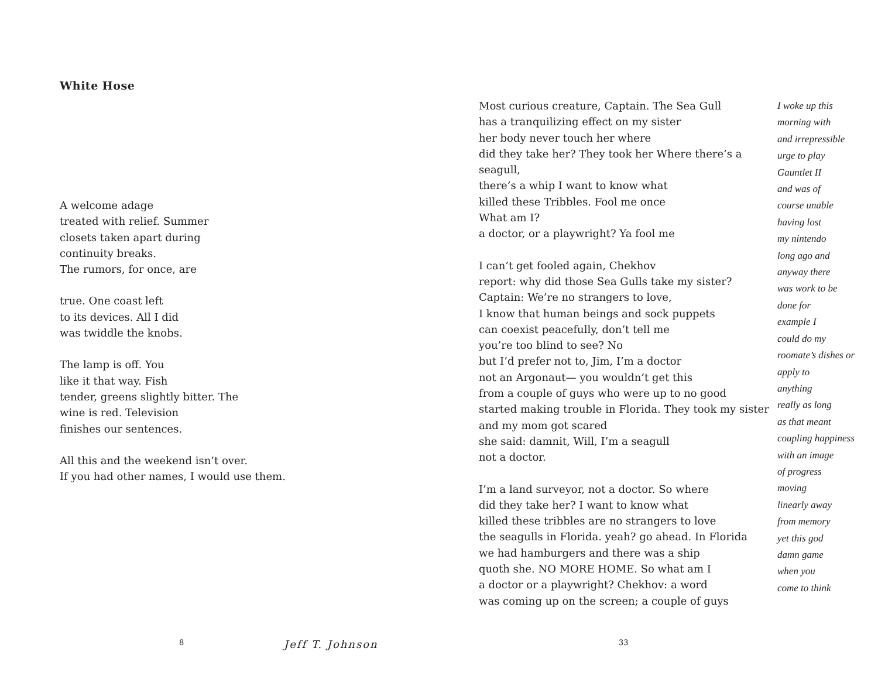White Hose
A welcome adage
treated with relief. Summer
closets taken apart during
continuity breaks.
The rumors, for once, are
true. One coast left
to its devices. All I did
was twiddle the knobs.
The lamp is off. You
like it that way. Fish
tender, greens slightly bitter. The
wine is red. Television
finishes our sentences.
All this and the weekend isn’t over.
If you had other names, I would use them.
8 Jeff T. Johnson
Most curious creature, Captain. The Sea Gull
has a tranquilizing effect on my sister
her body never touch her where
did they take her? They took her Where there’s a seagull,
there’s a whip I want to know what
killed these Tribbles. Fool me once
What am I?
a doctor, or a playwright? Ya fool me
I can’t get fooled again, Chekhov
report: why did those Sea Gulls take my sister?
Captain: We’re no strangers to love,
I know that human beings and sock puppets
can coexist peacefully, don’t tell me
you’re too blind to see? No
but I’d prefer not to, Jim, I’m a doctor
not an Argonaut— you wouldn’t get this
from a couple of guys who were up to no good
started making trouble in Florida. They took my sister
and my mom got scared
she said: damnit, Will, I’m a seagull
not a doctor.
I’m a land surveyor, not a doctor. So where
did they take her? I want to know what
killed these tribbles are no strangers to love
the seagulls in Florida. yeah? go ahead. In Florida
we had hamburgers and there was a ship
quoth she. NO MORE HOME. So what am I
a doctor or a playwright? Chekhov: a word
was coming up on the screen; a couple of guys
I woke up this
morning with
and irrepressible
urge to play
Gauntlet II
and was of
course unable
having lost
my nintendo
long ago and
anyway there
was work to be
done for
example I
could do my
roomate’s dishes or
apply to
anything
really as long
as that meant
coupling happiness
with an image
of progress
moving
linearly away
from memory
yet this god
damn game
when you
come to think
33